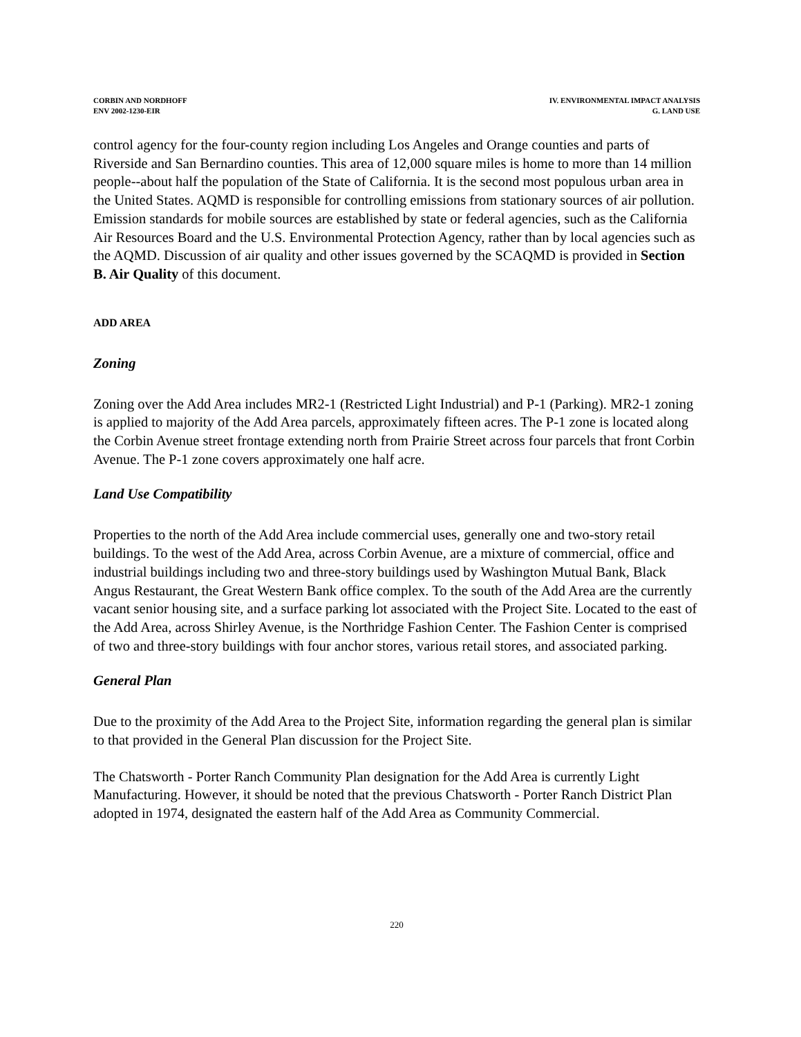CORBIN AND NORDHOFF
ENV 2002-1230-EIR
IV. ENVIRONMENTAL IMPACT ANALYSIS
G. LAND USE
control agency for the four-county region including Los Angeles and Orange counties and parts of Riverside and San Bernardino counties. This area of 12,000 square miles is home to more than 14 million people--about half the population of the State of California. It is the second most populous urban area in the United States. AQMD is responsible for controlling emissions from stationary sources of air pollution. Emission standards for mobile sources are established by state or federal agencies, such as the California Air Resources Board and the U.S. Environmental Protection Agency, rather than by local agencies such as the AQMD. Discussion of air quality and other issues governed by the SCAQMD is provided in Section B. Air Quality of this document.
ADD AREA
Zoning
Zoning over the Add Area includes MR2-1 (Restricted Light Industrial) and P-1 (Parking). MR2-1 zoning is applied to majority of the Add Area parcels, approximately fifteen acres. The P-1 zone is located along the Corbin Avenue street frontage extending north from Prairie Street across four parcels that front Corbin Avenue. The P-1 zone covers approximately one half acre.
Land Use Compatibility
Properties to the north of the Add Area include commercial uses, generally one and two-story retail buildings. To the west of the Add Area, across Corbin Avenue, are a mixture of commercial, office and industrial buildings including two and three-story buildings used by Washington Mutual Bank, Black Angus Restaurant, the Great Western Bank office complex. To the south of the Add Area are the currently vacant senior housing site, and a surface parking lot associated with the Project Site. Located to the east of the Add Area, across Shirley Avenue, is the Northridge Fashion Center. The Fashion Center is comprised of two and three-story buildings with four anchor stores, various retail stores, and associated parking.
General Plan
Due to the proximity of the Add Area to the Project Site, information regarding the general plan is similar to that provided in the General Plan discussion for the Project Site.
The Chatsworth - Porter Ranch Community Plan designation for the Add Area is currently Light Manufacturing. However, it should be noted that the previous Chatsworth - Porter Ranch District Plan adopted in 1974, designated the eastern half of the Add Area as Community Commercial.
220